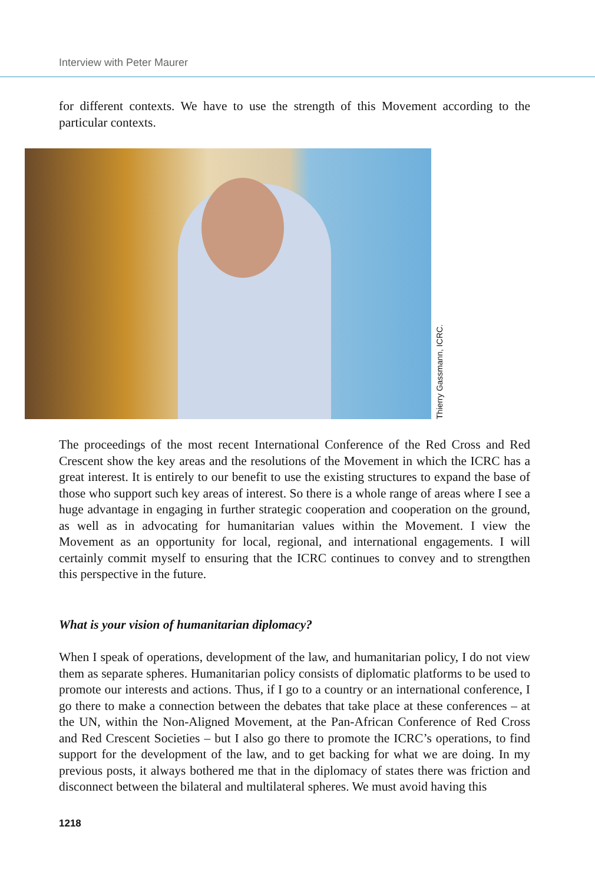Interview with Peter Maurer
for different contexts. We have to use the strength of this Movement according to the particular contexts.
Thierry Gassmann, ICRC.
The proceedings of the most recent International Conference of the Red Cross and Red Crescent show the key areas and the resolutions of the Movement in which the ICRC has a great interest. It is entirely to our benefit to use the existing structures to expand the base of those who support such key areas of interest. So there is a whole range of areas where I see a huge advantage in engaging in further strategic cooperation and cooperation on the ground, as well as in advocating for humanitarian values within the Movement. I view the Movement as an opportunity for local, regional, and international engagements. I will certainly commit myself to ensuring that the ICRC continues to convey and to strengthen this perspective in the future.
What is your vision of humanitarian diplomacy?
When I speak of operations, development of the law, and humanitarian policy, I do not view them as separate spheres. Humanitarian policy consists of diplomatic platforms to be used to promote our interests and actions. Thus, if I go to a country or an international conference, I go there to make a connection between the debates that take place at these conferences – at the UN, within the Non-Aligned Movement, at the Pan-African Conference of Red Cross and Red Crescent Societies – but I also go there to promote the ICRC’s operations, to find support for the development of the law, and to get backing for what we are doing. In my previous posts, it always bothered me that in the diplomacy of states there was friction and disconnect between the bilateral and multilateral spheres. We must avoid having this
1218